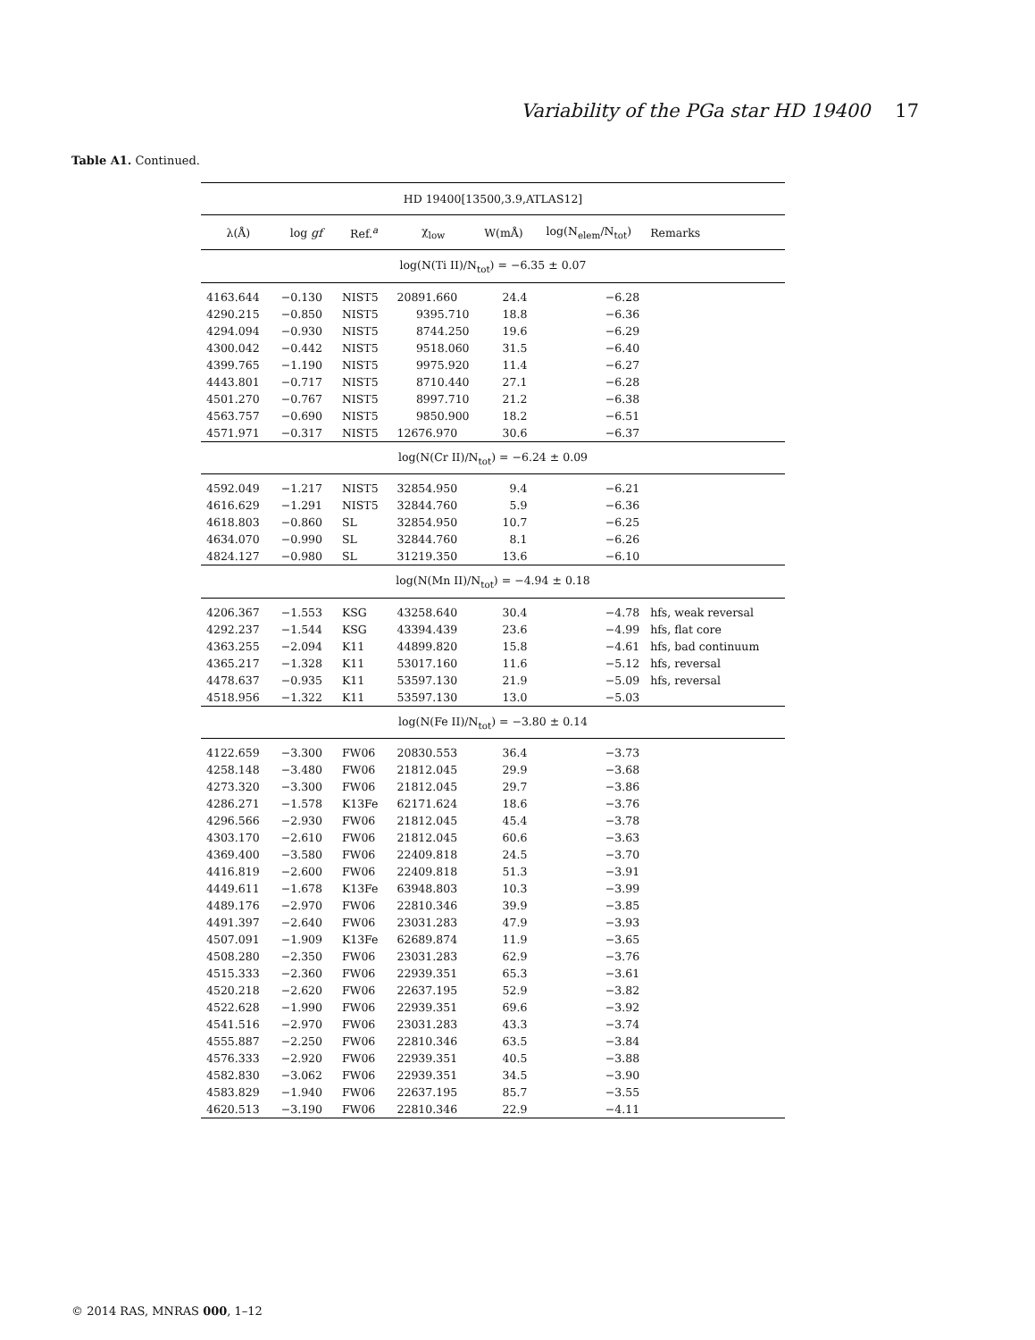Variability of the PGa star HD 19400 17
Table A1. Continued.
| HD 19400[13500,3.9,ATLAS12] | | | | | | |
| λ(Å) | log gf | Ref.<sup>a</sup> | χ<sub>low</sub> | W(mÅ) | log(N<sub>elem</sub>/N<sub>tot</sub>) | Remarks |
| log(N(Ti II)/N<sub>tot</sub>) = −6.35 ± 0.07 | | | | | | |
| 4163.644 | −0.130 | NIST5 | 20891.660 | 24.4 | −6.28 | |
| 4290.215 | −0.850 | NIST5 | 9395.710 | 18.8 | −6.36 | |
| 4294.094 | −0.930 | NIST5 | 8744.250 | 19.6 | −6.29 | |
| 4300.042 | −0.442 | NIST5 | 9518.060 | 31.5 | −6.40 | |
| 4399.765 | −1.190 | NIST5 | 9975.920 | 11.4 | −6.27 | |
| 4443.801 | −0.717 | NIST5 | 8710.440 | 27.1 | −6.28 | |
| 4501.270 | −0.767 | NIST5 | 8997.710 | 21.2 | −6.38 | |
| 4563.757 | −0.690 | NIST5 | 9850.900 | 18.2 | −6.51 | |
| 4571.971 | −0.317 | NIST5 | 12676.970 | 30.6 | −6.37 | |
| log(N(Cr II)/N<sub>tot</sub>) = −6.24 ± 0.09 | | | | | | |
| 4592.049 | −1.217 | NIST5 | 32854.950 | 9.4 | −6.21 | |
| 4616.629 | −1.291 | NIST5 | 32844.760 | 5.9 | −6.36 | |
| 4618.803 | −0.860 | SL | 32854.950 | 10.7 | −6.25 | |
| 4634.070 | −0.990 | SL | 32844.760 | 8.1 | −6.26 | |
| 4824.127 | −0.980 | SL | 31219.350 | 13.6 | −6.10 | |
| log(N(Mn II)/N<sub>tot</sub>) = −4.94 ± 0.18 | | | | | | |
| 4206.367 | −1.553 | KSG | 43258.640 | 30.4 | −4.78 | hfs, weak reversal |
| 4292.237 | −1.544 | KSG | 43394.439 | 23.6 | −4.99 | hfs, flat core |
| 4363.255 | −2.094 | K11 | 44899.820 | 15.8 | −4.61 | hfs, bad continuum |
| 4365.217 | −1.328 | K11 | 53017.160 | 11.6 | −5.12 | hfs, reversal |
| 4478.637 | −0.935 | K11 | 53597.130 | 21.9 | −5.09 | hfs, reversal |
| 4518.956 | −1.322 | K11 | 53597.130 | 13.0 | −5.03 | |
| log(N(Fe II)/N<sub>tot</sub>) = −3.80 ± 0.14 | | | | | | |
| 4122.659 | −3.300 | FW06 | 20830.553 | 36.4 | −3.73 | |
| 4258.148 | −3.480 | FW06 | 21812.045 | 29.9 | −3.68 | |
| 4273.320 | −3.300 | FW06 | 21812.045 | 29.7 | −3.86 | |
| 4286.271 | −1.578 | K13Fe | 62171.624 | 18.6 | −3.76 | |
| 4296.566 | −2.930 | FW06 | 21812.045 | 45.4 | −3.78 | |
| 4303.170 | −2.610 | FW06 | 21812.045 | 60.6 | −3.63 | |
| 4369.400 | −3.580 | FW06 | 22409.818 | 24.5 | −3.70 | |
| 4416.819 | −2.600 | FW06 | 22409.818 | 51.3 | −3.91 | |
| 4449.611 | −1.678 | K13Fe | 63948.803 | 10.3 | −3.99 | |
| 4489.176 | −2.970 | FW06 | 22810.346 | 39.9 | −3.85 | |
| 4491.397 | −2.640 | FW06 | 23031.283 | 47.9 | −3.93 | |
| 4507.091 | −1.909 | K13Fe | 62689.874 | 11.9 | −3.65 | |
| 4508.280 | −2.350 | FW06 | 23031.283 | 62.9 | −3.76 | |
| 4515.333 | −2.360 | FW06 | 22939.351 | 65.3 | −3.61 | |
| 4520.218 | −2.620 | FW06 | 22637.195 | 52.9 | −3.82 | |
| 4522.628 | −1.990 | FW06 | 22939.351 | 69.6 | −3.92 | |
| 4541.516 | −2.970 | FW06 | 23031.283 | 43.3 | −3.74 | |
| 4555.887 | −2.250 | FW06 | 22810.346 | 63.5 | −3.84 | |
| 4576.333 | −2.920 | FW06 | 22939.351 | 40.5 | −3.88 | |
| 4582.830 | −3.062 | FW06 | 22939.351 | 34.5 | −3.90 | |
| 4583.829 | −1.940 | FW06 | 22637.195 | 85.7 | −3.55 | |
| 4620.513 | −3.190 | FW06 | 22810.346 | 22.9 | −4.11 | |
© 2014 RAS, MNRAS 000, 1–12